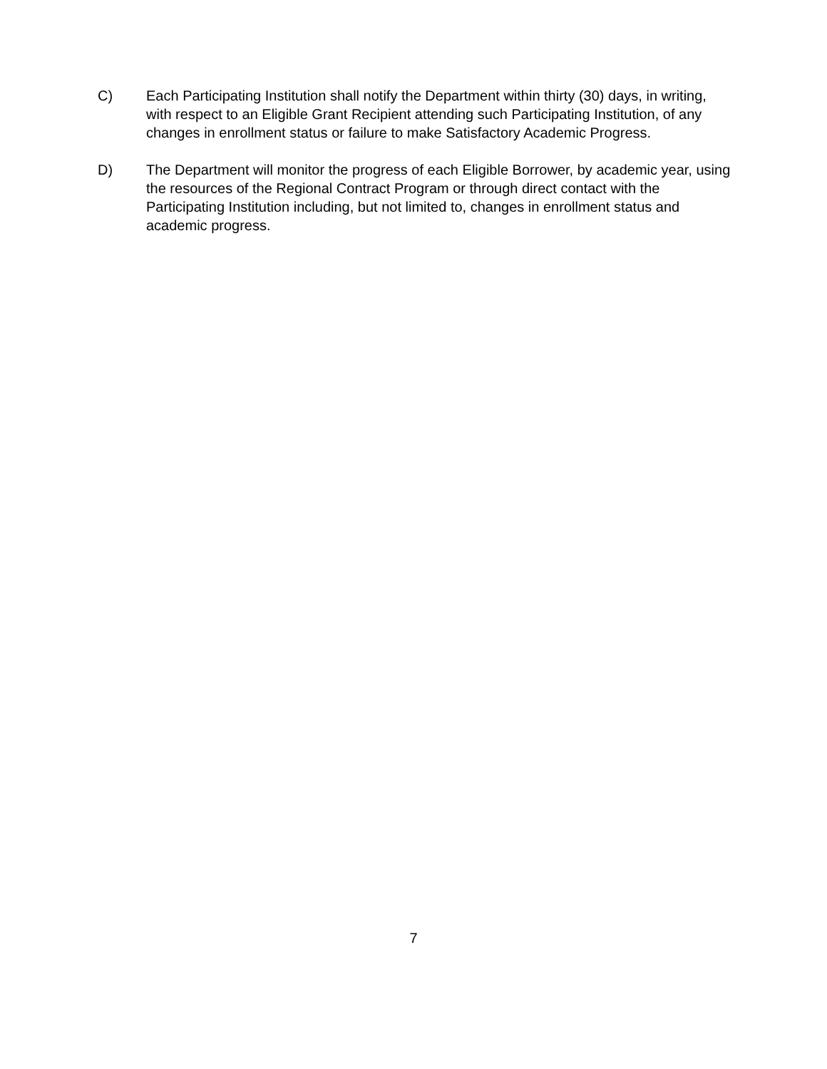C) Each Participating Institution shall notify the Department within thirty (30) days, in writing, with respect to an Eligible Grant Recipient attending such Participating Institution, of any changes in enrollment status or failure to make Satisfactory Academic Progress.
D) The Department will monitor the progress of each Eligible Borrower, by academic year, using the resources of the Regional Contract Program or through direct contact with the Participating Institution including, but not limited to, changes in enrollment status and academic progress.
7